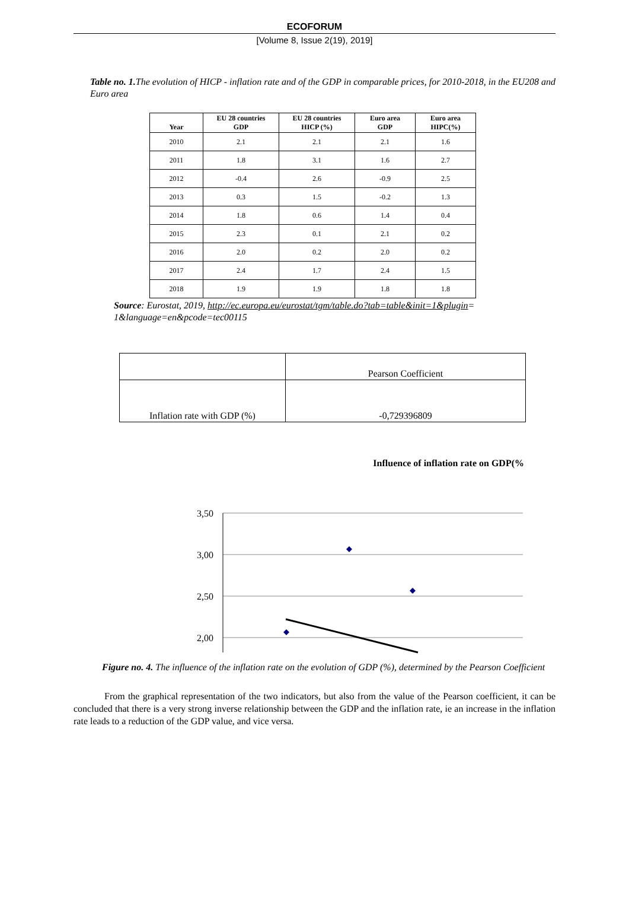ECOFORUM
[Volume 8, Issue 2(19), 2019]
Table no. 1. The evolution of HICP - inflation rate and of the GDP in comparable prices, for 2010-2018, in the EU208 and Euro area
| Year | EU 28 countries GDP | EU 28 countries HICP (%) | Euro area GDP | Euro area HIPC(%) |
| --- | --- | --- | --- | --- |
| 2010 | 2.1 | 2.1 | 2.1 | 1.6 |
| 2011 | 1.8 | 3.1 | 1.6 | 2.7 |
| 2012 | -0.4 | 2.6 | -0.9 | 2.5 |
| 2013 | 0.3 | 1.5 | -0.2 | 1.3 |
| 2014 | 1.8 | 0.6 | 1.4 | 0.4 |
| 2015 | 2.3 | 0.1 | 2.1 | 0.2 |
| 2016 | 2.0 | 0.2 | 2.0 | 0.2 |
| 2017 | 2.4 | 1.7 | 2.4 | 1.5 |
| 2018 | 1.9 | 1.9 | 1.8 | 1.8 |
Source: Eurostat, 2019, http://ec.europa.eu/eurostat/tgm/table.do?tab=table&init=1&plugin= 1&language=en&pcode=tec00115
| | Pearson Coefficient |
| Inflation rate with GDP (%) | -0,729396809 |
Influence of inflation rate on GDP(%
3,50
3,00
2,50
2,00
Figure no. 4. The influence of the inflation rate on the evolution of GDP (%), determined by the Pearson Coefficient
From the graphical representation of the two indicators, but also from the value of the Pearson coefficient, it can be concluded that there is a very strong inverse relationship between the GDP and the inflation rate, ie an increase in the inflation rate leads to a reduction of the GDP value, and vice versa.